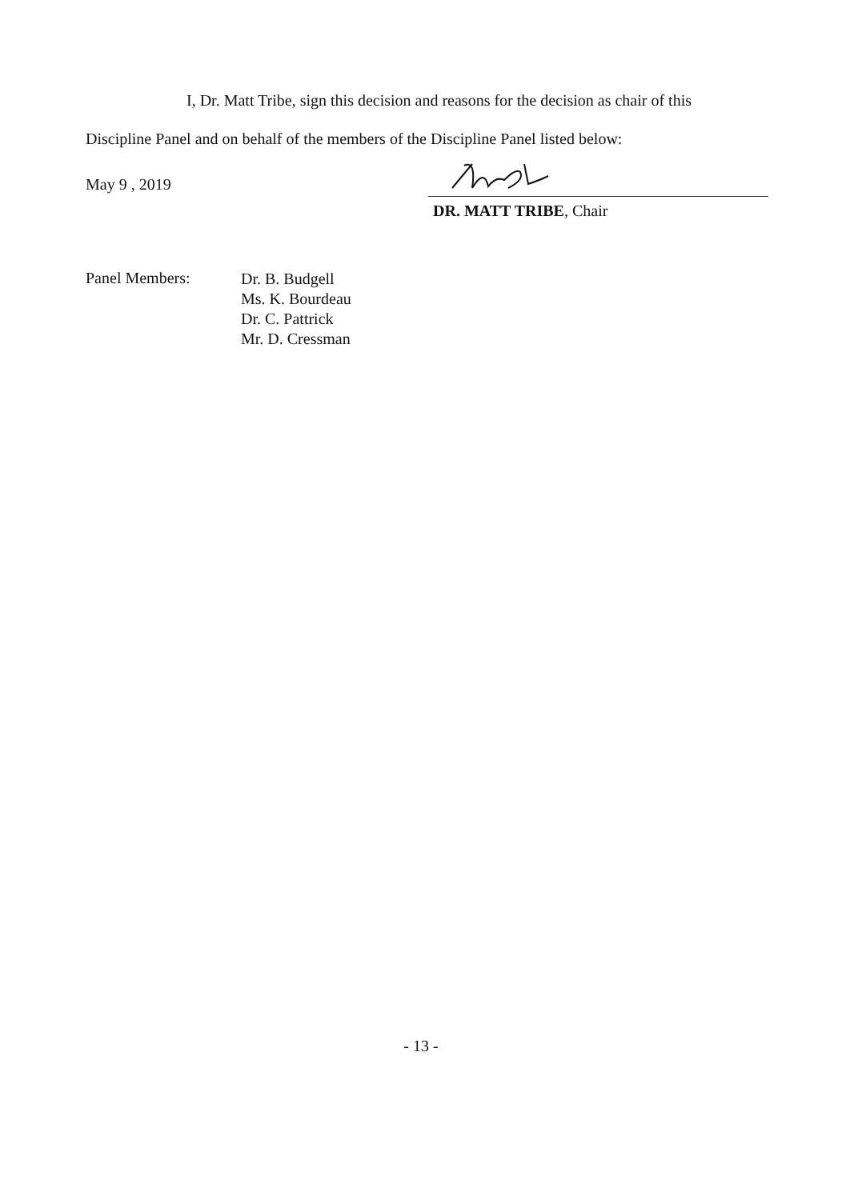I, Dr. Matt Tribe, sign this decision and reasons for the decision as chair of this
Discipline Panel and on behalf of the members of the Discipline Panel listed below:
May 9 , 2019
DR. MATT TRIBE, Chair
Panel Members:
Dr. B. Budgell
Ms. K. Bourdeau
Dr. C. Pattrick
Mr. D. Cressman
- 13 -